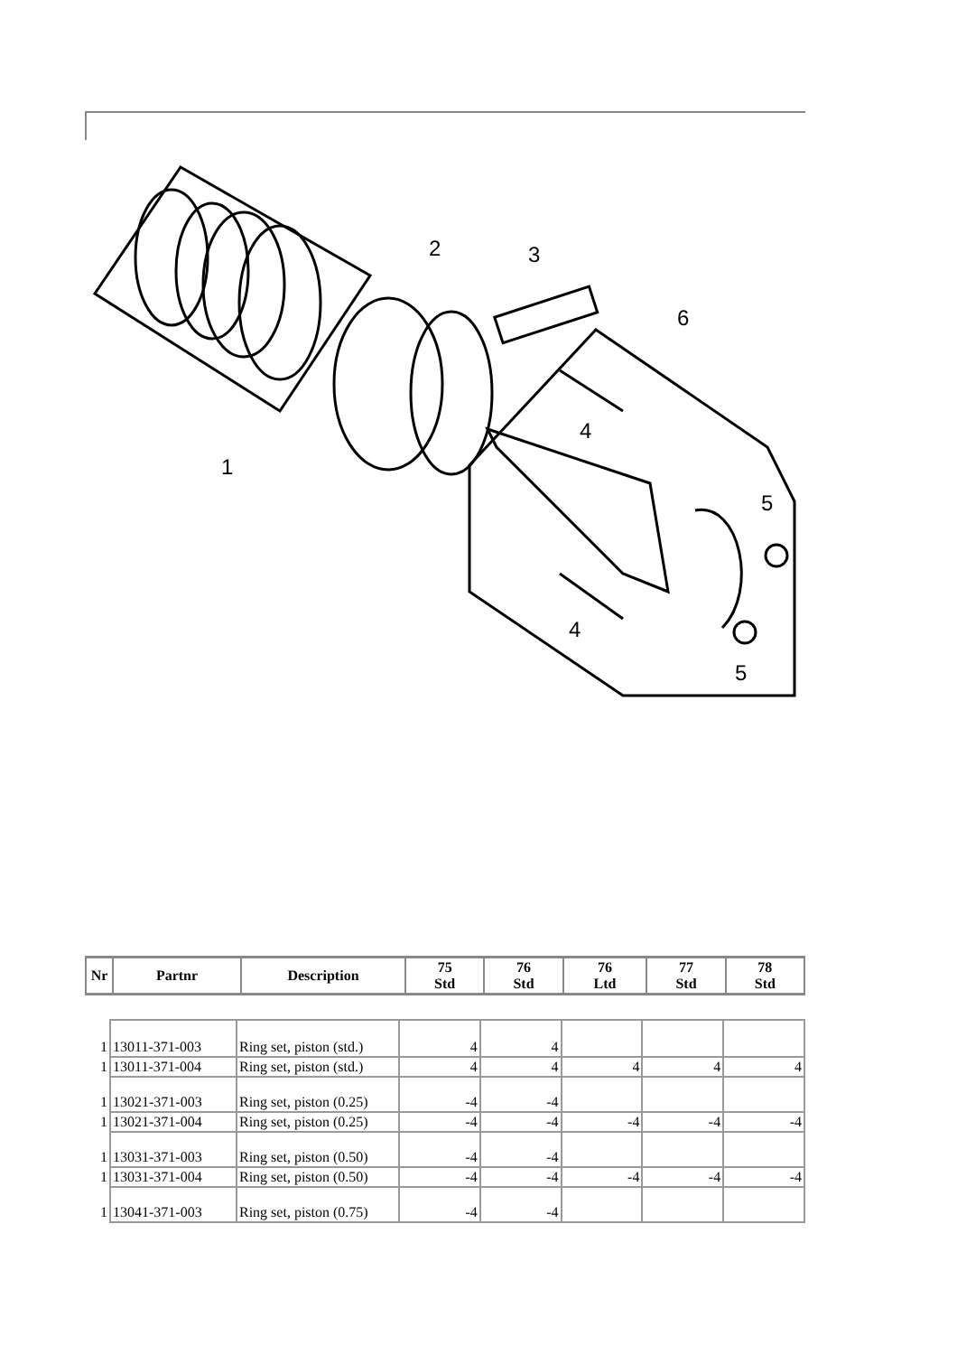1
2
3
4
4
5
5
6
| Nr | Partnr | Description | 75 Std | 76 Std | 76 Ltd | 77 Std | 78 Std |
| --- | --- | --- | --- | --- | --- | --- | --- |
| 1 | 13011-371-003 | Ring set, piston (std.) | 4 | 4 | | | |
| 1 | 13011-371-004 | Ring set, piston (std.) | 4 | 4 | 4 | 4 | 4 |
| 1 | 13021-371-003 | Ring set, piston (0.25) | -4 | -4 | | | |
| 1 | 13021-371-004 | Ring set, piston (0.25) | -4 | -4 | -4 | -4 | -4 |
| 1 | 13031-371-003 | Ring set, piston (0.50) | -4 | -4 | | | |
| 1 | 13031-371-004 | Ring set, piston (0.50) | -4 | -4 | -4 | -4 | -4 |
| 1 | 13041-371-003 | Ring set, piston (0.75) | -4 | -4 | | | |